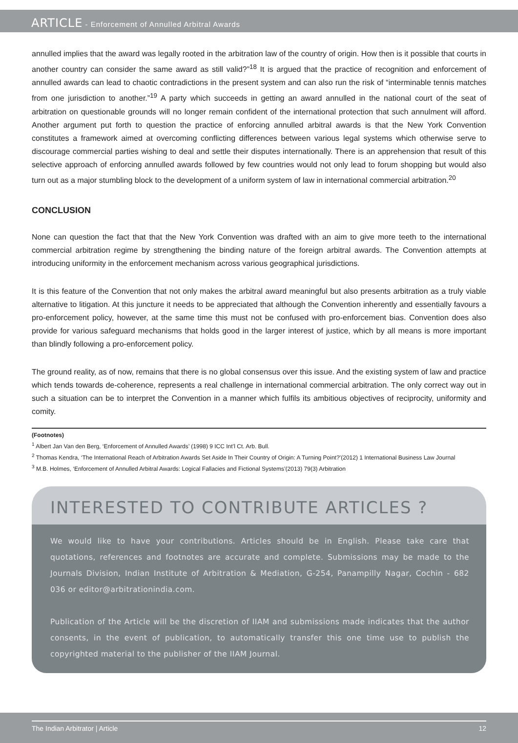ARTICLE - Enforcement of Annulled Arbitral Awards
annulled implies that the award was legally rooted in the arbitration law of the country of origin. How then is it possible that courts in another country can consider the same award as still valid?”<sup>18</sup> It is argued that the practice of recognition and enforcement of annulled awards can lead to chaotic contradictions in the present system and can also run the risk of “interminable tennis matches from one jurisdiction to another.”<sup>19</sup> A party which succeeds in getting an award annulled in the national court of the seat of arbitration on questionable grounds will no longer remain confident of the international protection that such annulment will afford. Another argument put forth to question the practice of enforcing annulled arbitral awards is that the New York Convention constitutes a framework aimed at overcoming conflicting differences between various legal systems which otherwise serve to discourage commercial parties wishing to deal and settle their disputes internationally. There is an apprehension that result of this selective approach of enforcing annulled awards followed by few countries would not only lead to forum shopping but would also turn out as a major stumbling block to the development of a uniform system of law in international commercial arbitration.<sup>20</sup>
CONCLUSION
None can question the fact that that the New York Convention was drafted with an aim to give more teeth to the international commercial arbitration regime by strengthening the binding nature of the foreign arbitral awards. The Convention attempts at introducing uniformity in the enforcement mechanism across various geographical jurisdictions.
It is this feature of the Convention that not only makes the arbitral award meaningful but also presents arbitration as a truly viable alternative to litigation. At this juncture it needs to be appreciated that although the Convention inherently and essentially favours a pro-enforcement policy, however, at the same time this must not be confused with pro-enforcement bias. Convention does also provide for various safeguard mechanisms that holds good in the larger interest of justice, which by all means is more important than blindly following a pro-enforcement policy.
The ground reality, as of now, remains that there is no global consensus over this issue. And the existing system of law and practice which tends towards de-coherence, represents a real challenge in international commercial arbitration. The only correct way out in such a situation can be to interpret the Convention in a manner which fulfils its ambitious objectives of reciprocity, uniformity and comity.
(Footnotes)
<sup>1</sup> Albert Jan Van den Berg, ‘Enforcement of Annulled Awards’ (1998) 9 ICC Int’l Ct. Arb. Bull.
<sup>2</sup> Thomas Kendra, ‘The International Reach of Arbitration Awards Set Aside In Their Country of Origin: A Turning Point?’(2012) 1 International Business Law Journal
<sup>3</sup> M.B. Holmes, ‘Enforcement of Annulled Arbitral Awards: Logical Fallacies and Fictional Systems’(2013) 79(3) Arbitration
INTERESTED TO CONTRIBUTE ARTICLES ?
We would like to have your contributions. Articles should be in English. Please take care that quotations, references and footnotes are accurate and complete. Submissions may be made to the Journals Division, Indian Institute of Arbitration & Mediation, G-254, Panampilly Nagar, Cochin - 682 036 or editor@arbitrationindia.com.
Publication of the Article will be the discretion of IIAM and submissions made indicates that the author consents, in the event of publication, to automatically transfer this one time use to publish the copyrighted material to the publisher of the IIAM Journal.
The Indian Arbitrator | Article 12